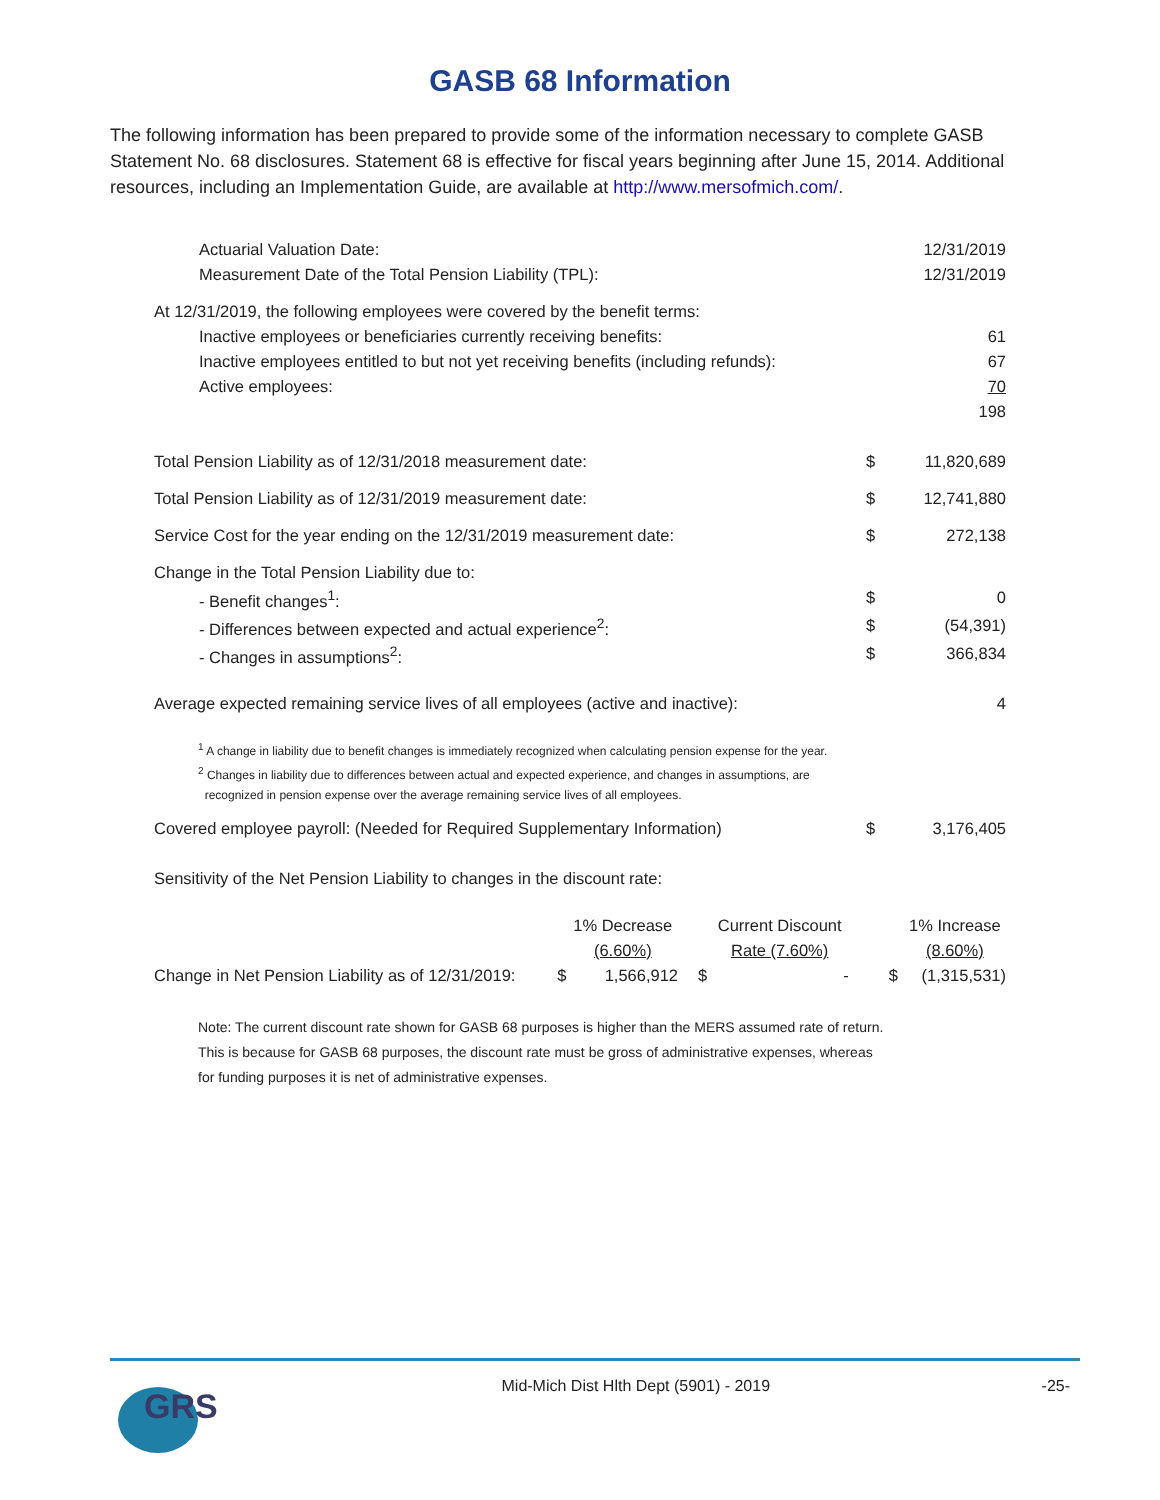GASB 68 Information
The following information has been prepared to provide some of the information necessary to complete GASB Statement No. 68 disclosures. Statement 68 is effective for fiscal years beginning after June 15, 2014. Additional resources, including an Implementation Guide, are available at http://www.mersofmich.com/.
| Actuarial Valuation Date: | | 12/31/2019 |
| Measurement Date of the Total Pension Liability (TPL): | | 12/31/2019 |
| At 12/31/2019, the following employees were covered by the benefit terms: | | |
| Inactive employees or beneficiaries currently receiving benefits: | | 61 |
| Inactive employees entitled to but not yet receiving benefits (including refunds): | | 67 |
| Active employees: | | 70 |
| | | 198 |
| Total Pension Liability as of 12/31/2018 measurement date: | $ | 11,820,689 |
| Total Pension Liability as of 12/31/2019 measurement date: | $ | 12,741,880 |
| Service Cost for the year ending on the 12/31/2019 measurement date: | $ | 272,138 |
| Change in the Total Pension Liability due to: | | |
| - Benefit changes<sup>1</sup>: | $ | 0 |
| - Differences between expected and actual experience<sup>2</sup>: | $ | (54,391) |
| - Changes in assumptions<sup>2</sup>: | $ | 366,834 |
| Average expected remaining service lives of all employees (active and inactive): | | 4 |
<sup>1</sup> A change in liability due to benefit changes is immediately recognized when calculating pension expense for the year.
<sup>2</sup> Changes in liability due to differences between actual and expected experience, and changes in assumptions, are
recognized in pension expense over the average remaining service lives of all employees.
| Covered employee payroll: (Needed for Required Supplementary Information) | $ | 3,176,405 |
| Sensitivity of the Net Pension Liability to changes in the discount rate: | | |
| | | 1% Decrease | | Current Discount | | 1% Increase |
| | | (6.60%) | | Rate (7.60%) | | (8.60%) |
| Change in Net Pension Liability as of 12/31/2019: | $ | 1,566,912 | $ | - | $ | (1,315,531) |
Note: The current discount rate shown for GASB 68 purposes is higher than the MERS assumed rate of return.
This is because for GASB 68 purposes, the discount rate must be gross of administrative expenses, whereas
for funding purposes it is net of administrative expenses.
GRS
Mid-Mich Dist Hlth Dept (5901) - 2019
-25-